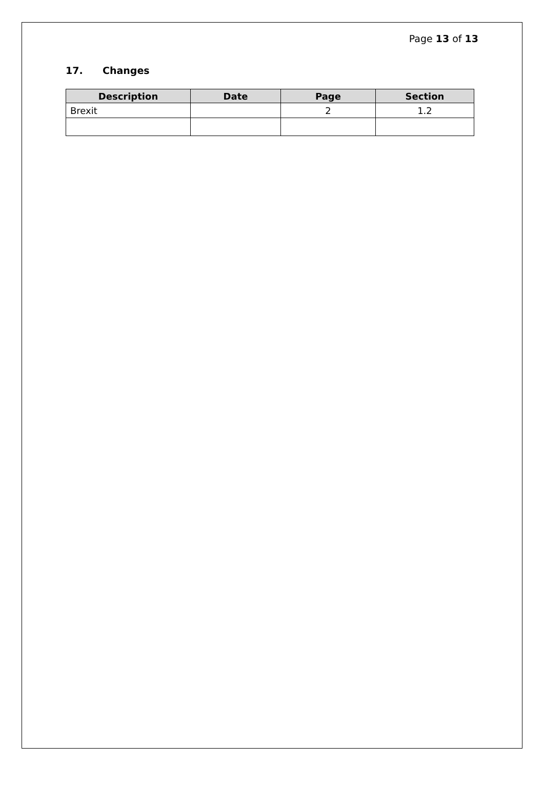Page 13 of 13
17. Changes
| Description | Date | Page | Section |
| --- | --- | --- | --- |
| Brexit | | 2 | 1.2 |